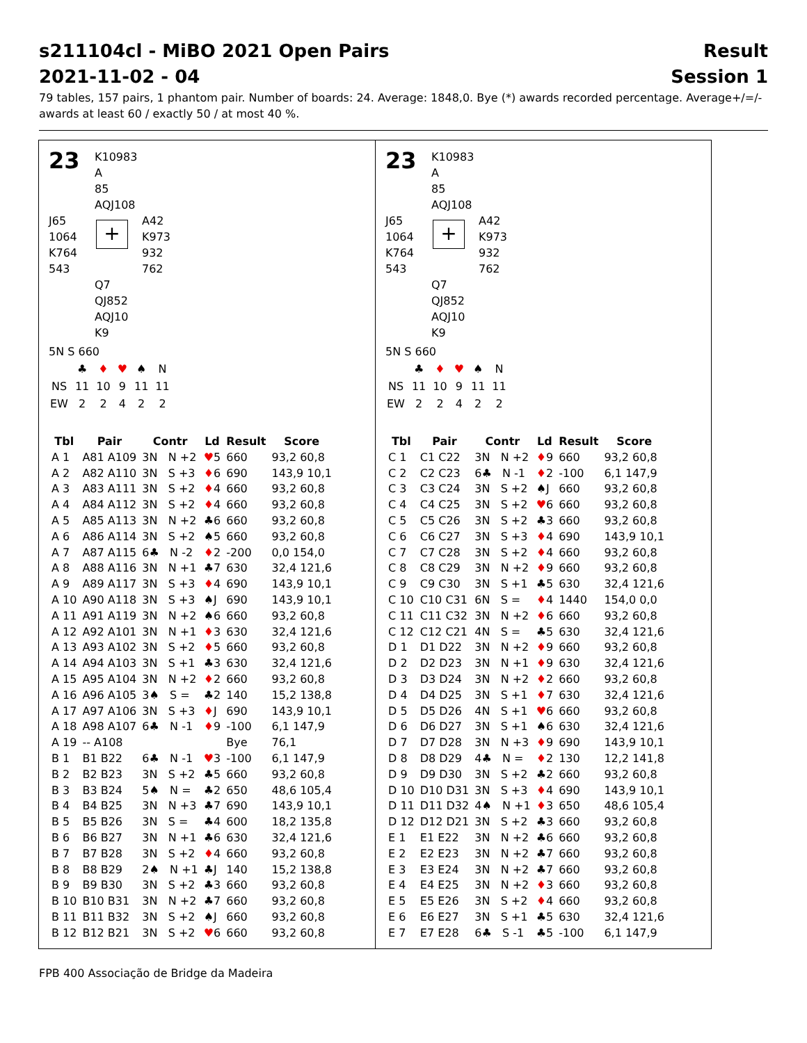s211104cl - MiBO 2021 Open Pairs
2021-11-02 - 04
Result
Session 1
79 tables, 157 pairs, 1 phantom pair. Number of boards: 24. Average: 1848,0. Bye (*) awards recorded percentage. Average+/=/-awards at least 60 / exactly 50 / at most 40 %.
23
K10983
A
85
AQJ108
J65
1064
K764
543
+
A42
K973
932
762
Q7
QJ852
AQJ10
K9
5N S 660
| | ♣ | ♦ | ♥ | ♠ | N |
| NS | 11 | 10 | 9 | 11 | 11 |
| EW | 2 | 2 | 4 | 2 | 2 |
| Tbl | Pair | Contr | Ld | Result | Score |
| --- | --- | --- | --- | --- | --- |
| A 1 | A81 A109 | 3N N +2 | ♥ 5 | 660 | 93,2 60,8 |
| A 2 | A82 A110 | 3N S +3 | ♦ 6 | 690 | 143,9 10,1 |
| A 3 | A83 A111 | 3N S +2 | ♦ 4 | 660 | 93,2 60,8 |
| A 4 | A84 A112 | 3N S +2 | ♦ 4 | 660 | 93,2 60,8 |
| A 5 | A85 A113 | 3N N +2 | ♣6 | 660 | 93,2 60,8 |
| A 6 | A86 A114 | 3N S +2 | ♠5 | 660 | 93,2 60,8 |
| A 7 | A87 A115 | 6♣ N -2 | ♦ 2 | -200 | 0,0 154,0 |
| A 8 | A88 A116 | 3N N +1 | ♣7 | 630 | 32,4 121,6 |
| A 9 | A89 A117 | 3N S +3 | ♦ 4 | 690 | 143,9 10,1 |
| A 10 | A90 A118 | 3N S +3 | ♠J | 690 | 143,9 10,1 |
| A 11 | A91 A119 | 3N N +2 | ♠6 | 660 | 93,2 60,8 |
| A 12 | A92 A101 | 3N N +1 | ♦ 3 | 630 | 32,4 121,6 |
| A 13 | A93 A102 | 3N S +2 | ♦ 5 | 660 | 93,2 60,8 |
| A 14 | A94 A103 | 3N S +1 | ♣3 | 630 | 32,4 121,6 |
| A 15 | A95 A104 | 3N N +2 | ♦ 2 | 660 | 93,2 60,8 |
| A 16 | A96 A105 | 3♠ S = | ♣2 | 140 | 15,2 138,8 |
| A 17 | A97 A106 | 3N S +3 | ♦ J | 690 | 143,9 10,1 |
| A 18 | A98 A107 | 6♣ N -1 | ♦ 9 | -100 | 6,1 147,9 |
| A 19 | -- A108 | | | Bye | 76,1 |
| B 1 | B1 B22 | 6♣ N -1 | ♥ 3 | -100 | 6,1 147,9 |
| B 2 | B2 B23 | 3N S +2 | ♣5 | 660 | 93,2 60,8 |
| B 3 | B3 B24 | 5♠ N = | ♣2 | 650 | 48,6 105,4 |
| B 4 | B4 B25 | 3N N +3 | ♣7 | 690 | 143,9 10,1 |
| B 5 | B5 B26 | 3N S = | ♣4 | 600 | 18,2 135,8 |
| B 6 | B6 B27 | 3N N +1 | ♣6 | 630 | 32,4 121,6 |
| B 7 | B7 B28 | 3N S +2 | ♦ 4 | 660 | 93,2 60,8 |
| B 8 | B8 B29 | 2♠ N +1 | ♣J | 140 | 15,2 138,8 |
| B 9 | B9 B30 | 3N S +2 | ♣3 | 660 | 93,2 60,8 |
| B 10 | B10 B31 | 3N N +2 | ♣7 | 660 | 93,2 60,8 |
| B 11 | B11 B32 | 3N S +2 | ♠J | 660 | 93,2 60,8 |
| B 12 | B12 B21 | 3N S +2 | ♥ 6 | 660 | 93,2 60,8 |
23
K10983
A
85
AQJ108
J65
1064
K764
543
+
A42
K973
932
762
Q7
QJ852
AQJ10
K9
5N S 660
| | ♣ | ♦ | ♥ | ♠ | N |
| NS | 11 | 10 | 9 | 11 | 11 |
| EW | 2 | 2 | 4 | 2 | 2 |
| Tbl | Pair | Contr | Ld | Result | Score |
| --- | --- | --- | --- | --- | --- |
| C 1 | C1 C22 | 3N N +2 | ♦ 9 | 660 | 93,2 60,8 |
| C 2 | C2 C23 | 6♣ N -1 | ♦ 2 | -100 | 6,1 147,9 |
| C 3 | C3 C24 | 3N S +2 | ♠J | 660 | 93,2 60,8 |
| C 4 | C4 C25 | 3N S +2 | ♥ 6 | 660 | 93,2 60,8 |
| C 5 | C5 C26 | 3N S +2 | ♣3 | 660 | 93,2 60,8 |
| C 6 | C6 C27 | 3N S +3 | ♦ 4 | 690 | 143,9 10,1 |
| C 7 | C7 C28 | 3N S +2 | ♦ 4 | 660 | 93,2 60,8 |
| C 8 | C8 C29 | 3N N +2 | ♦ 9 | 660 | 93,2 60,8 |
| C 9 | C9 C30 | 3N S +1 | ♣5 | 630 | 32,4 121,6 |
| C 10 | C10 C31 | 6N S = | ♦ 4 | 1440 | 154,0 0,0 |
| C 11 | C11 C32 | 3N N +2 | ♦ 6 | 660 | 93,2 60,8 |
| C 12 | C12 C21 | 4N S = | ♣5 | 630 | 32,4 121,6 |
| D 1 | D1 D22 | 3N N +2 | ♦ 9 | 660 | 93,2 60,8 |
| D 2 | D2 D23 | 3N N +1 | ♦ 9 | 630 | 32,4 121,6 |
| D 3 | D3 D24 | 3N N +2 | ♦ 2 | 660 | 93,2 60,8 |
| D 4 | D4 D25 | 3N S +1 | ♦ 7 | 630 | 32,4 121,6 |
| D 5 | D5 D26 | 4N S +1 | ♥ 6 | 660 | 93,2 60,8 |
| D 6 | D6 D27 | 3N S +1 | ♠6 | 630 | 32,4 121,6 |
| D 7 | D7 D28 | 3N N +3 | ♦ 9 | 690 | 143,9 10,1 |
| D 8 | D8 D29 | 4♣ N = | ♦ 2 | 130 | 12,2 141,8 |
| D 9 | D9 D30 | 3N S +2 | ♣2 | 660 | 93,2 60,8 |
| D 10 | D10 D31 | 3N S +3 | ♦ 4 | 690 | 143,9 10,1 |
| D 11 | D11 D32 | 4♠ N +1 | ♦ 3 | 650 | 48,6 105,4 |
| D 12 | D12 D21 | 3N S +2 | ♣3 | 660 | 93,2 60,8 |
| E 1 | E1 E22 | 3N N +2 | ♣6 | 660 | 93,2 60,8 |
| E 2 | E2 E23 | 3N N +2 | ♣7 | 660 | 93,2 60,8 |
| E 3 | E3 E24 | 3N N +2 | ♣7 | 660 | 93,2 60,8 |
| E 4 | E4 E25 | 3N N +2 | ♦ 3 | 660 | 93,2 60,8 |
| E 5 | E5 E26 | 3N S +2 | ♦ 4 | 660 | 93,2 60,8 |
| E 6 | E6 E27 | 3N S +1 | ♣5 | 630 | 32,4 121,6 |
| E 7 | E7 E28 | 6♣ S -1 | ♣5 | -100 | 6,1 147,9 |
FPB 400 Associação de Bridge da Madeira